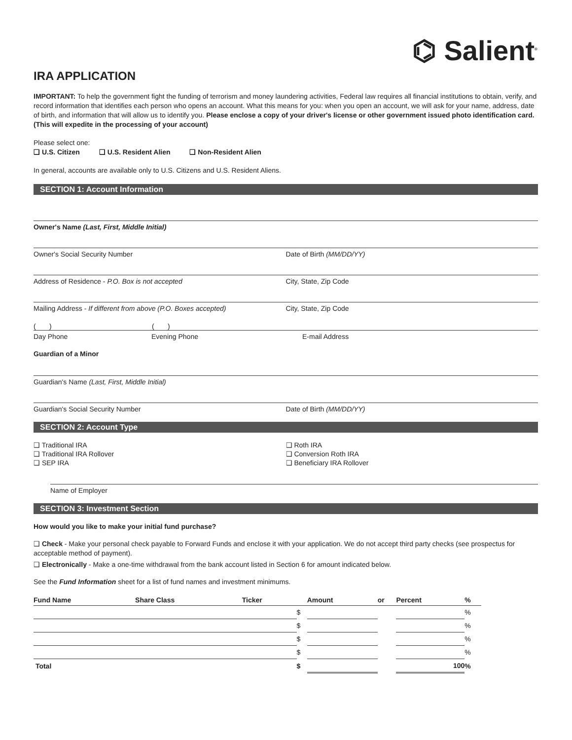⌬ Salient<sup>®</sup>
IRA APPLICATION
IMPORTANT: To help the government fight the funding of terrorism and money laundering activities, Federal law requires all financial institutions to obtain, verify, and record information that identifies each person who opens an account. What this means for you: when you open an account, we will ask for your name, address, date of birth, and information that will allow us to identify you. Please enclose a copy of your driver's license or other government issued photo identification card. (This will expedite in the processing of your account)
Please select one:
❑ U.S. Citizen ❑ U.S. Resident Alien ❑ Non-Resident Alien
In general, accounts are available only to U.S. Citizens and U.S. Resident Aliens.
SECTION 1: Account Information
Owner's Name (Last, First, Middle Initial)
Owner's Social Security Number Date of Birth (MM/DD/YY)
Address of Residence - P.O. Box is not accepted
City, State, Zip Code
Mailing Address - If different from above (P.O. Boxes accepted)
City, State, Zip Code
( ) ( )
Day Phone Evening Phone E-mail Address
Guardian of a Minor
Guardian's Name (Last, First, Middle Initial)
Guardian's Social Security Number
Date of Birth (MM/DD/YY)
SECTION 2: Account Type
❑ Traditional IRA
❑ Traditional IRA Rollover
❑ SEP IRA
❑ Roth IRA
❑ Conversion Roth IRA
❑ Beneficiary IRA Rollover
Name of Employer
SECTION 3: Investment Section
How would you like to make your initial fund purchase?
❑ Check - Make your personal check payable to Forward Funds and enclose it with your application. We do not accept third party checks (see prospectus for acceptable method of payment).
❑ Electronically - Make a one-time withdrawal from the bank account listed in Section 6 for amount indicated below.
See the Fund Information sheet for a list of fund names and investment minimums.
| Fund Name | Share Class | Ticker | | Amount | or | Percent | % |
| --- | --- | --- | --- | --- | --- | --- | --- |
| | | | $ | | | | % |
| | | | $ | | | | % |
| | | | $ | | | | % |
| | | | $ | | | | % |
| Total | | | $ | | | 100 | % |